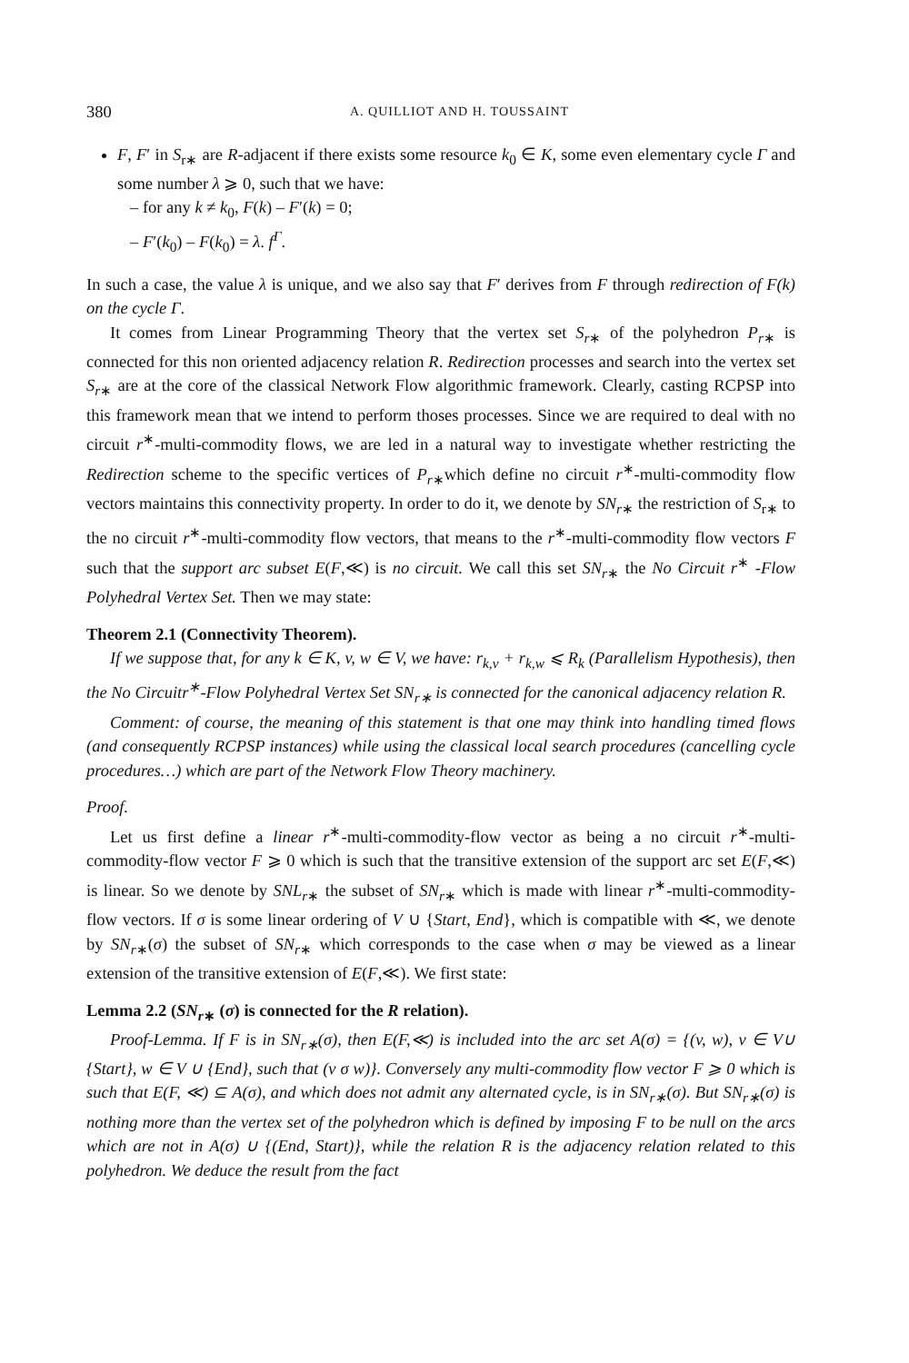380 A. QUILLIOT AND H. TOUSSAINT
F, F′ in S<sub>r∗</sub> are R-adjacent if there exists some resource k<sub>0</sub> ∈ K, some even elementary cycle Γ and some number λ ⩾ 0, such that we have:
– for any k ≠ k<sub>0</sub>, F(k) – F′(k) = 0;
– F′(k<sub>0</sub>) – F(k<sub>0</sub>) = λ. f<sup>Γ</sup>.
In such a case, the value λ is unique, and we also say that F′ derives from F through redirection of F(k) on the cycle Γ.
It comes from Linear Programming Theory that the vertex set S<sub>r∗</sub> of the polyhedron P<sub>r∗</sub> is connected for this non oriented adjacency relation R. Redirection processes and search into the vertex set S<sub>r∗</sub> are at the core of the classical Network Flow algorithmic framework. Clearly, casting RCPSP into this framework mean that we intend to perform thoses processes. Since we are required to deal with no circuit r<sup>∗</sup>-multi-commodity flows, we are led in a natural way to investigate whether restricting the Redirection scheme to the specific vertices of P<sub>r∗</sub>which define no circuit r<sup>∗</sup>-multi-commodity flow vectors maintains this connectivity property. In order to do it, we denote by SN<sub>r∗</sub> the restriction of S<sub>r∗</sub> to the no circuit r<sup>∗</sup>-multi-commodity flow vectors, that means to the r<sup>∗</sup>-multi-commodity flow vectors F such that the support arc subset E(F,≪) is no circuit. We call this set SN<sub>r∗</sub> the No Circuit r<sup>∗</sup> -Flow Polyhedral Vertex Set. Then we may state:
Theorem 2.1 (Connectivity Theorem).
If we suppose that, for any k ∈ K, v, w ∈ V, we have: r<sub>k,v</sub> + r<sub>k,w</sub> ⩽ R<sub>k</sub> (Parallelism Hypothesis), then the No Circuitr<sup>∗</sup>-Flow Polyhedral Vertex Set SN<sub>r∗</sub> is connected for the canonical adjacency relation R.
Comment: of course, the meaning of this statement is that one may think into handling timed flows (and consequently RCPSP instances) while using the classical local search procedures (cancelling cycle procedures…) which are part of the Network Flow Theory machinery.
Proof.
Let us first define a linear r<sup>∗</sup>-multi-commodity-flow vector as being a no circuit r<sup>∗</sup>-multi-commodity-flow vector F ⩾ 0 which is such that the transitive extension of the support arc set E(F,≪) is linear. So we denote by SNL<sub>r∗</sub> the subset of SN<sub>r∗</sub> which is made with linear r<sup>∗</sup>-multi-commodity-flow vectors. If σ is some linear ordering of V ∪ {Start, End}, which is compatible with ≪, we denote by SN<sub>r∗</sub>(σ) the subset of SN<sub>r∗</sub> which corresponds to the case when σ may be viewed as a linear extension of the transitive extension of E(F,≪). We first state:
Lemma 2.2 (SN<sub>r∗</sub> (σ) is connected for the R relation).
Proof-Lemma. If F is in SN<sub>r∗</sub>(σ), then E(F,≪) is included into the arc set A(σ) = {(v, w), v ∈ V∪ {Start}, w ∈ V ∪ {End}, such that (v σ w)}. Conversely any multi-commodity flow vector F ⩾ 0 which is such that E(F, ≪) ⊆ A(σ), and which does not admit any alternated cycle, is in SN<sub>r∗</sub>(σ). But SN<sub>r∗</sub>(σ) is nothing more than the vertex set of the polyhedron which is defined by imposing F to be null on the arcs which are not in A(σ) ∪ {(End, Start)}, while the relation R is the adjacency relation related to this polyhedron. We deduce the result from the fact